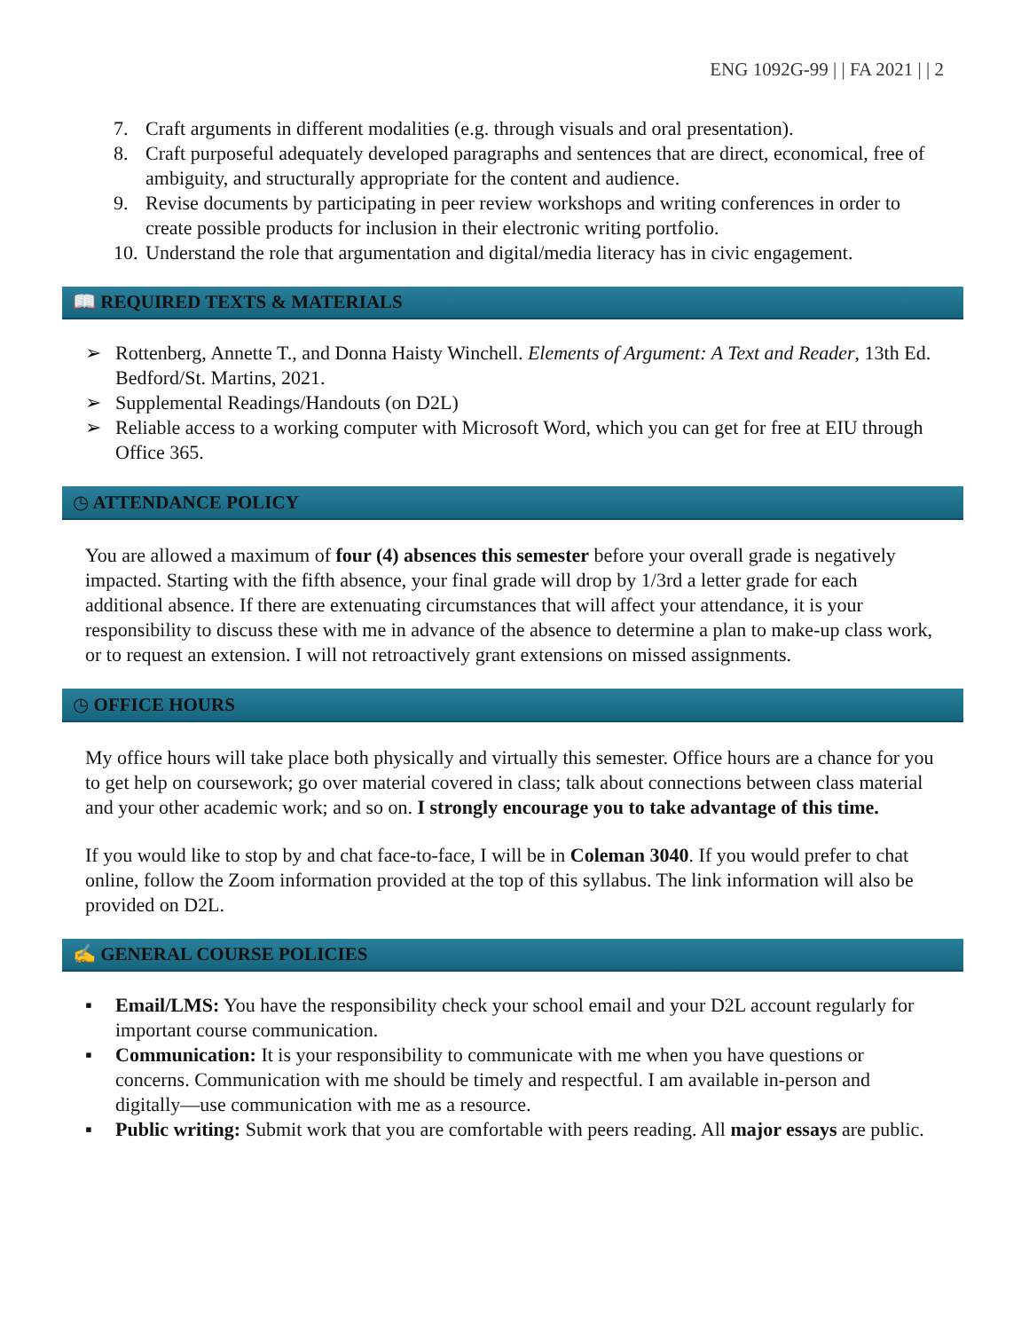ENG 1092G-99 | | FA 2021 | | 2
7. Craft arguments in different modalities (e.g. through visuals and oral presentation).
8. Craft purposeful adequately developed paragraphs and sentences that are direct, economical, free of ambiguity, and structurally appropriate for the content and audience.
9. Revise documents by participating in peer review workshops and writing conferences in order to create possible products for inclusion in their electronic writing portfolio.
10. Understand the role that argumentation and digital/media literacy has in civic engagement.
📖 REQUIRED TEXTS & MATERIALS
➢ Rottenberg, Annette T., and Donna Haisty Winchell. Elements of Argument: A Text and Reader, 13th Ed. Bedford/St. Martins, 2021.
➢ Supplemental Readings/Handouts (on D2L)
➢ Reliable access to a working computer with Microsoft Word, which you can get for free at EIU through Office 365.
◷ ATTENDANCE POLICY
You are allowed a maximum of four (4) absences this semester before your overall grade is negatively impacted. Starting with the fifth absence, your final grade will drop by 1/3rd a letter grade for each additional absence. If there are extenuating circumstances that will affect your attendance, it is your responsibility to discuss these with me in advance of the absence to determine a plan to make-up class work, or to request an extension. I will not retroactively grant extensions on missed assignments.
◷ OFFICE HOURS
My office hours will take place both physically and virtually this semester. Office hours are a chance for you to get help on coursework; go over material covered in class; talk about connections between class material and your other academic work; and so on. I strongly encourage you to take advantage of this time.
If you would like to stop by and chat face-to-face, I will be in Coleman 3040. If you would prefer to chat online, follow the Zoom information provided at the top of this syllabus. The link information will also be provided on D2L.
✍ GENERAL COURSE POLICIES
▪ Email/LMS: You have the responsibility check your school email and your D2L account regularly for important course communication.
▪ Communication: It is your responsibility to communicate with me when you have questions or concerns. Communication with me should be timely and respectful. I am available in-person and digitally—use communication with me as a resource.
▪ Public writing: Submit work that you are comfortable with peers reading. All major essays are public.